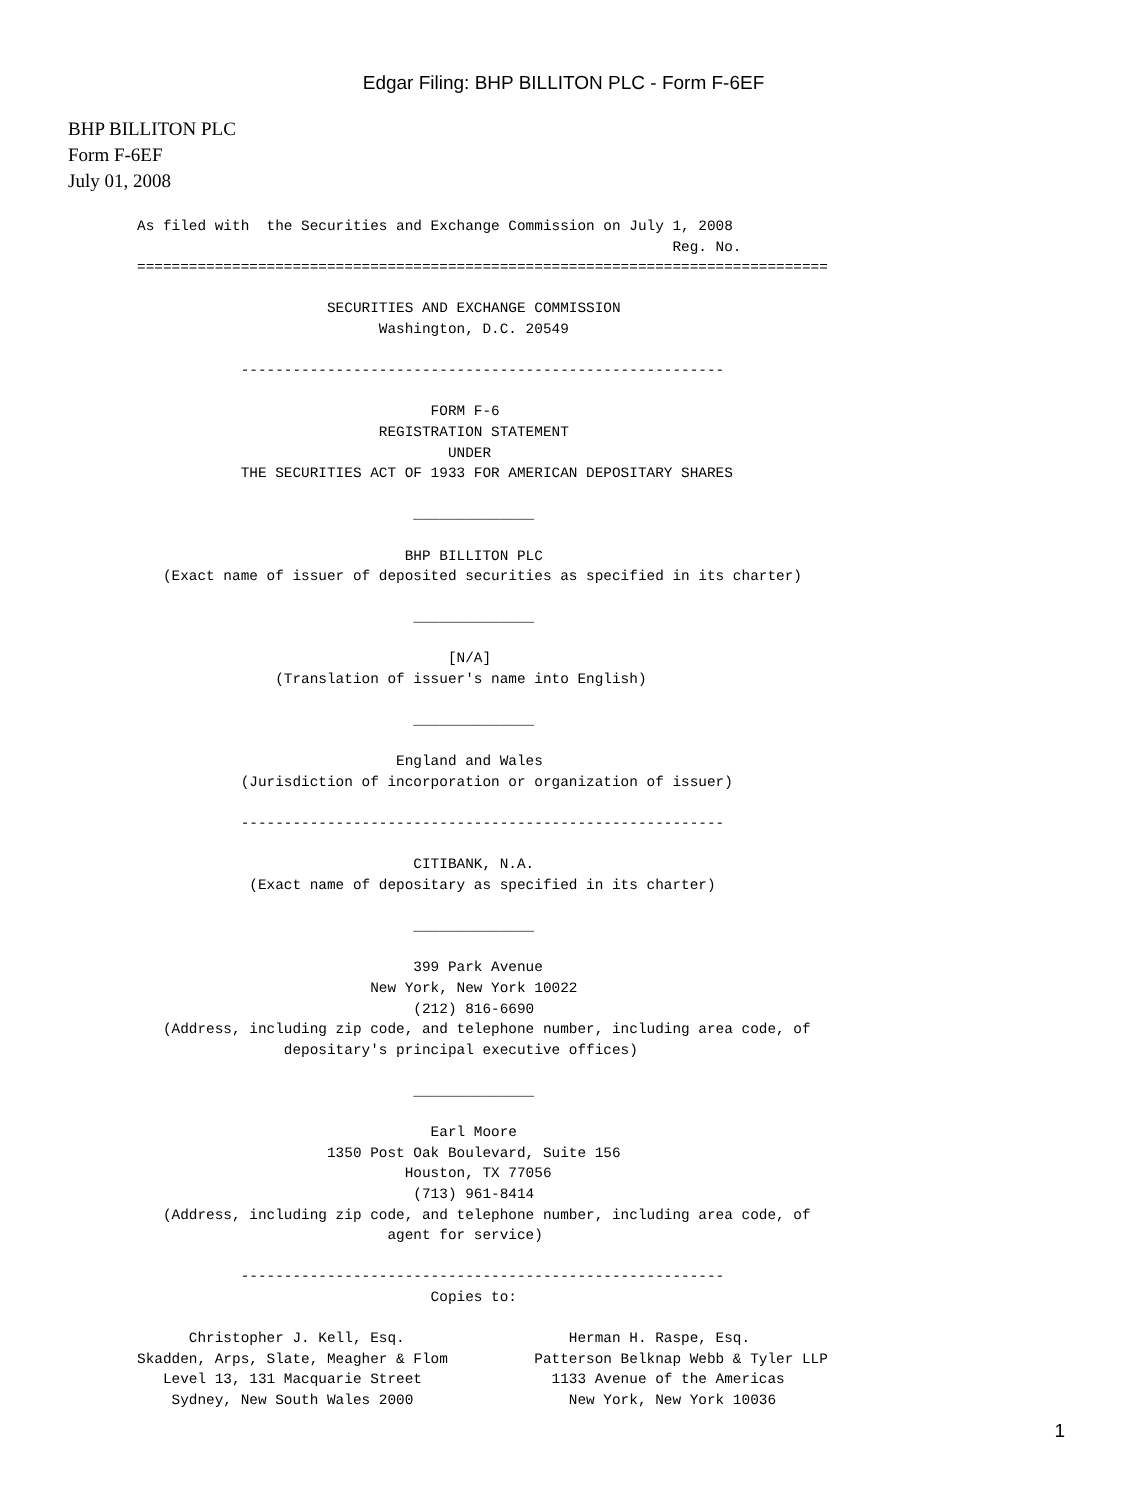Edgar Filing: BHP BILLITON PLC - Form F-6EF
BHP BILLITON PLC
Form F-6EF
July 01, 2008
As filed with  the Securities and Exchange Commission on July 1, 2008
                                                              Reg. No.
================================================================================

                      SECURITIES AND EXCHANGE COMMISSION
                            Washington, D.C. 20549

            --------------------------------------------------------

                                  FORM F-6
                            REGISTRATION STATEMENT
                                    UNDER
            THE SECURITIES ACT OF 1933 FOR AMERICAN DEPOSITARY SHARES

                                ______________

                               BHP BILLITON PLC
   (Exact name of issuer of deposited securities as specified in its charter)

                                ______________

                                    [N/A]
                (Translation of issuer's name into English)

                                ______________

                              England and Wales
            (Jurisdiction of incorporation or organization of issuer)

            --------------------------------------------------------

                                CITIBANK, N.A.
             (Exact name of depositary as specified in its charter)

                                ______________

                                399 Park Avenue
                           New York, New York 10022
                                (212) 816-6690
   (Address, including zip code, and telephone number, including area code, of
                 depositary's principal executive offices)

                                ______________

                                  Earl Moore
                      1350 Post Oak Boulevard, Suite 156
                               Houston, TX 77056
                                (713) 961-8414
   (Address, including zip code, and telephone number, including area code, of
                             agent for service)

            --------------------------------------------------------
                                  Copies to:

      Christopher J. Kell, Esq.                   Herman H. Raspe, Esq.
Skadden, Arps, Slate, Meagher & Flom          Patterson Belknap Webb & Tyler LLP
   Level 13, 131 Macquarie Street               1133 Avenue of the Americas
    Sydney, New South Wales 2000                  New York, New York 10036
1